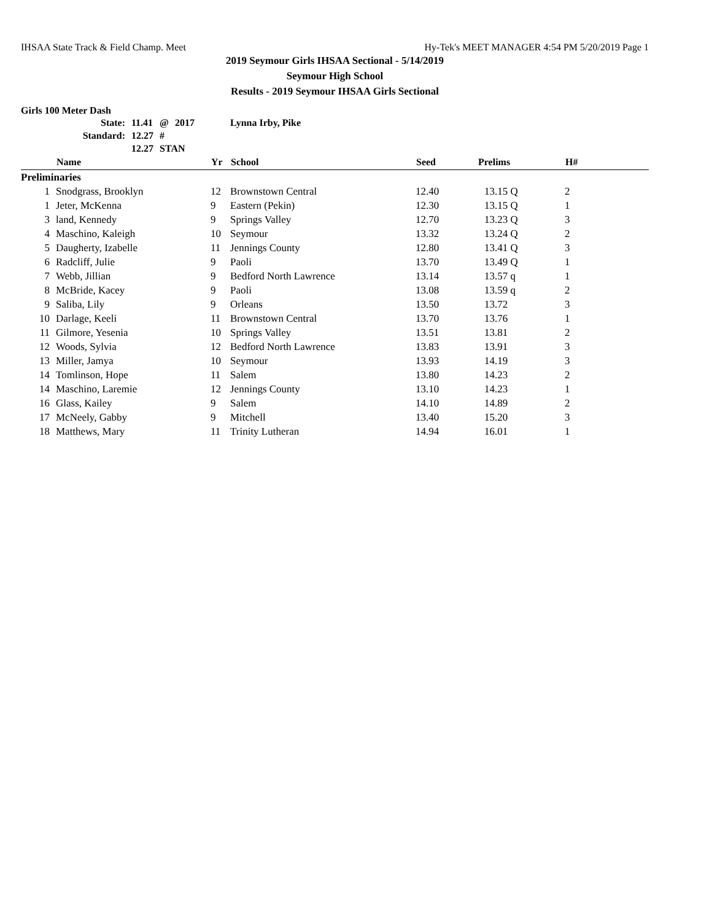IHSAA State Track & Field Champ. Meet Hy-Tek's MEET MANAGER 4:54 PM 5/20/2019 Page 1
2019 Seymour Girls IHSAA Sectional - 5/14/2019
Seymour High School
Results - 2019 Seymour IHSAA Girls Sectional
Girls 100 Meter Dash
| State: | 11.41 | @ | 2017 | Lynna Irby, Pike |
| Standard: | 12.27 | # | | |
| | 12.27 | STAN | | |
| | Name | Yr | School | Seed | Prelims | H# |
| --- | --- | --- | --- | --- | --- | --- |
| Preliminaries | | | | | | |
| 1 | Snodgrass, Brooklyn | 12 | Brownstown Central | 12.40 | 13.15 Q | 2 |
| 1 | Jeter, McKenna | 9 | Eastern (Pekin) | 12.30 | 13.15 Q | 1 |
| 3 | land, Kennedy | 9 | Springs Valley | 12.70 | 13.23 Q | 3 |
| 4 | Maschino, Kaleigh | 10 | Seymour | 13.32 | 13.24 Q | 2 |
| 5 | Daugherty, Izabelle | 11 | Jennings County | 12.80 | 13.41 Q | 3 |
| 6 | Radcliff, Julie | 9 | Paoli | 13.70 | 13.49 Q | 1 |
| 7 | Webb, Jillian | 9 | Bedford North Lawrence | 13.14 | 13.57 q | 1 |
| 8 | McBride, Kacey | 9 | Paoli | 13.08 | 13.59 q | 2 |
| 9 | Saliba, Lily | 9 | Orleans | 13.50 | 13.72 | 3 |
| 10 | Darlage, Keeli | 11 | Brownstown Central | 13.70 | 13.76 | 1 |
| 11 | Gilmore, Yesenia | 10 | Springs Valley | 13.51 | 13.81 | 2 |
| 12 | Woods, Sylvia | 12 | Bedford North Lawrence | 13.83 | 13.91 | 3 |
| 13 | Miller, Jamya | 10 | Seymour | 13.93 | 14.19 | 3 |
| 14 | Tomlinson, Hope | 11 | Salem | 13.80 | 14.23 | 2 |
| 14 | Maschino, Laremie | 12 | Jennings County | 13.10 | 14.23 | 1 |
| 16 | Glass, Kailey | 9 | Salem | 14.10 | 14.89 | 2 |
| 17 | McNeely, Gabby | 9 | Mitchell | 13.40 | 15.20 | 3 |
| 18 | Matthews, Mary | 11 | Trinity Lutheran | 14.94 | 16.01 | 1 |